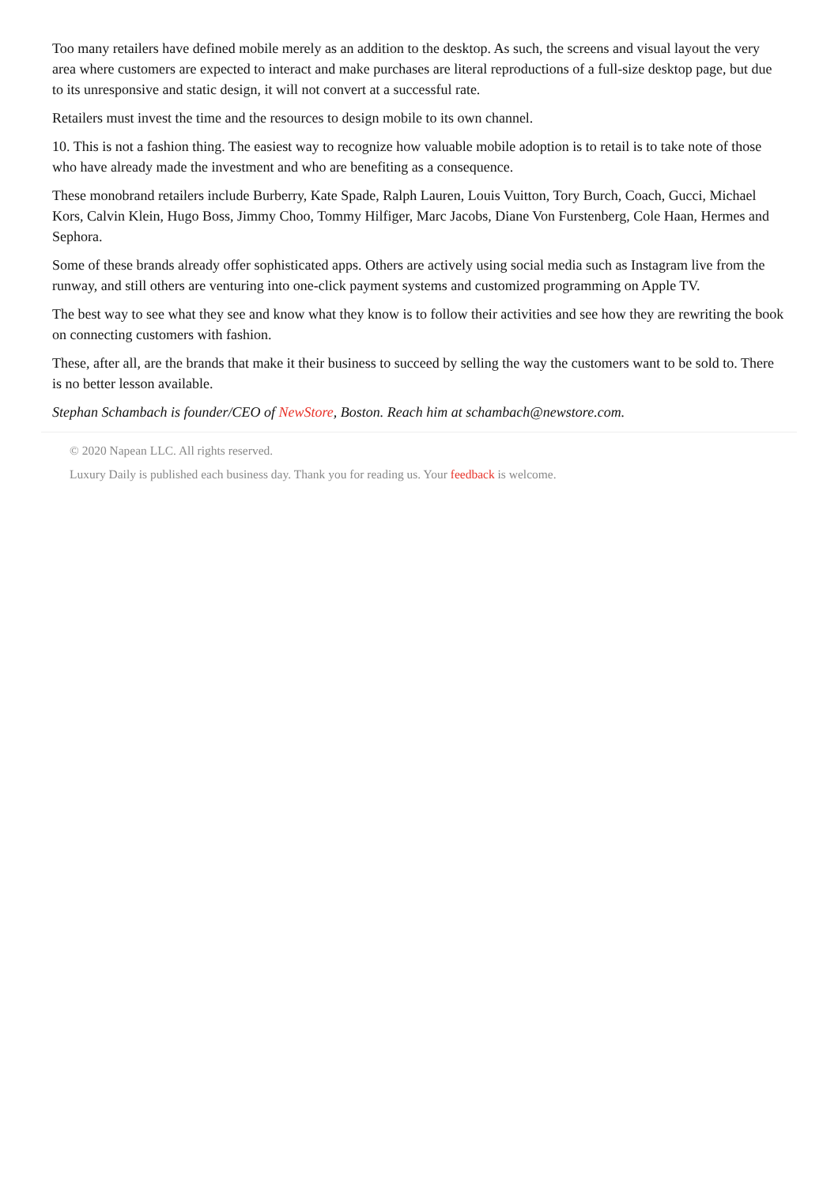Too many retailers have defined mobile merely as an addition to the desktop. As such, the screens and visual layout the very area where customers are expected to interact and make purchases are literal reproductions of a full-size desktop page, but due to its unresponsive and static design, it will not convert at a successful rate.
Retailers must invest the time and the resources to design mobile to its own channel.
10. This is not a fashion thing. The easiest way to recognize how valuable mobile adoption is to retail is to take note of those who have already made the investment and who are benefiting as a consequence.
These monobrand retailers include Burberry, Kate Spade, Ralph Lauren, Louis Vuitton, Tory Burch, Coach, Gucci, Michael Kors, Calvin Klein, Hugo Boss, Jimmy Choo, Tommy Hilfiger, Marc Jacobs, Diane Von Furstenberg, Cole Haan, Hermes and Sephora.
Some of these brands already offer sophisticated apps. Others are actively using social media such as Instagram live from the runway, and still others are venturing into one-click payment systems and customized programming on Apple TV.
The best way to see what they see and know what they know is to follow their activities and see how they are rewriting the book on connecting customers with fashion.
These, after all, are the brands that make it their business to succeed by selling the way the customers want to be sold to. There is no better lesson available.
Stephan Schambach is founder/CEO of NewStore, Boston. Reach him at schambach@newstore.com.
© 2020 Napean LLC. All rights reserved.
Luxury Daily is published each business day. Thank you for reading us. Your feedback is welcome.